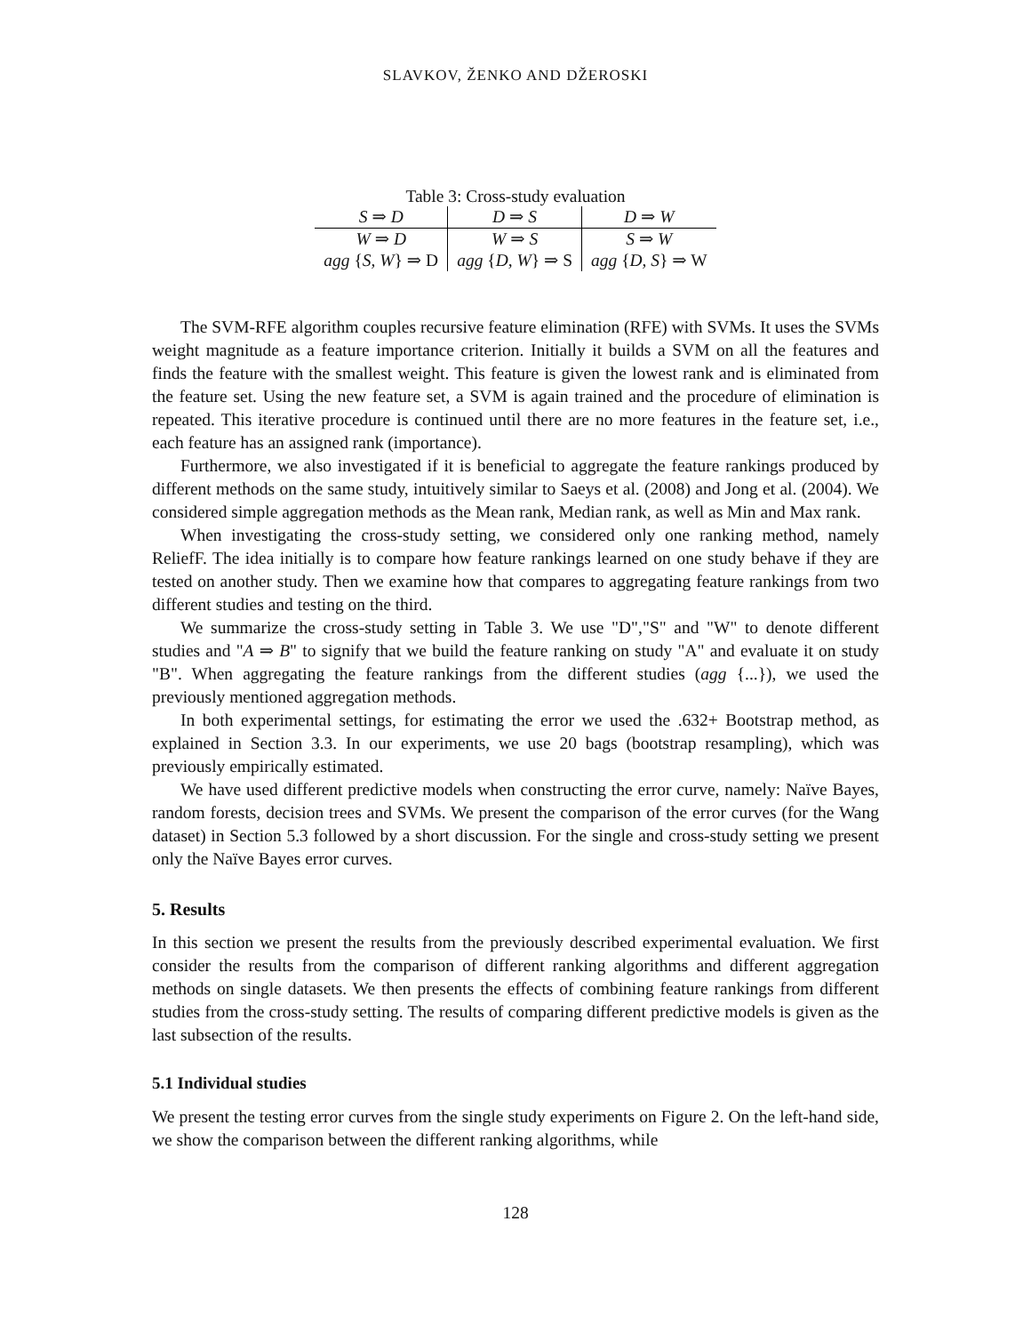SLAVKOV, ŽENKO AND DŽEROSKI
Table 3: Cross-study evaluation
| S ⇒ D | D ⇒ S | D ⇒ W |
| W ⇒ D | W ⇒ S | S ⇒ W |
| agg { S, W } ⇒ D | agg { D, W } ⇒ S | agg { D, S } ⇒ W |
The SVM-RFE algorithm couples recursive feature elimination (RFE) with SVMs. It uses the SVMs weight magnitude as a feature importance criterion. Initially it builds a SVM on all the features and finds the feature with the smallest weight. This feature is given the lowest rank and is eliminated from the feature set. Using the new feature set, a SVM is again trained and the procedure of elimination is repeated. This iterative procedure is continued until there are no more features in the feature set, i.e., each feature has an assigned rank (importance).
Furthermore, we also investigated if it is beneficial to aggregate the feature rankings produced by different methods on the same study, intuitively similar to Saeys et al. (2008) and Jong et al. (2004). We considered simple aggregation methods as the Mean rank, Median rank, as well as Min and Max rank.
When investigating the cross-study setting, we considered only one ranking method, namely ReliefF. The idea initially is to compare how feature rankings learned on one study behave if they are tested on another study. Then we examine how that compares to aggregating feature rankings from two different studies and testing on the third.
We summarize the cross-study setting in Table 3. We use "D","S" and "W" to denote different studies and "A ⇒ B" to signify that we build the feature ranking on study "A" and evaluate it on study "B". When aggregating the feature rankings from the different studies (agg {...}), we used the previously mentioned aggregation methods.
In both experimental settings, for estimating the error we used the .632+ Bootstrap method, as explained in Section 3.3. In our experiments, we use 20 bags (bootstrap resampling), which was previously empirically estimated.
We have used different predictive models when constructing the error curve, namely: Naïve Bayes, random forests, decision trees and SVMs. We present the comparison of the error curves (for the Wang dataset) in Section 5.3 followed by a short discussion. For the single and cross-study setting we present only the Naïve Bayes error curves.
5. Results
In this section we present the results from the previously described experimental evaluation. We first consider the results from the comparison of different ranking algorithms and different aggregation methods on single datasets. We then presents the effects of combining feature rankings from different studies from the cross-study setting. The results of comparing different predictive models is given as the last subsection of the results.
5.1 Individual studies
We present the testing error curves from the single study experiments on Figure 2. On the left-hand side, we show the comparison between the different ranking algorithms, while
128